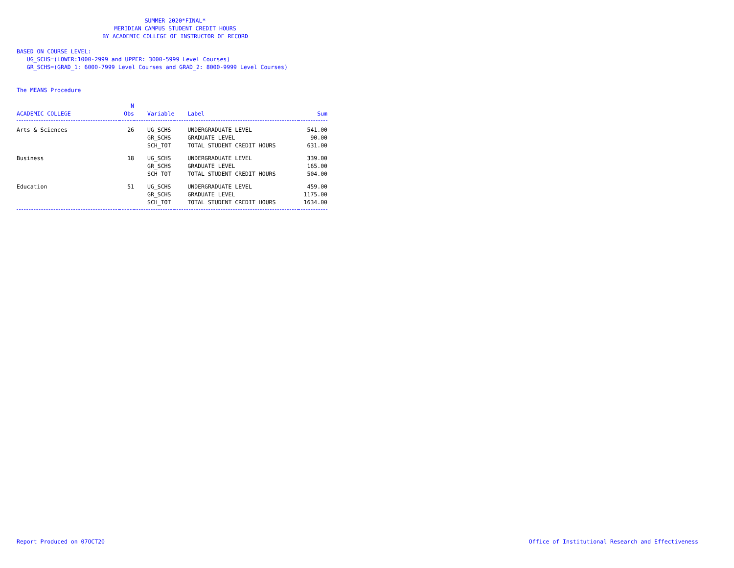SUMMER 2020*FINAL*
MERIDIAN CAMPUS STUDENT CREDIT HOURS
BY ACADEMIC COLLEGE OF INSTRUCTOR OF RECORD
BASED ON COURSE LEVEL:
UG_SCHS=(LOWER:1000-2999 and UPPER: 3000-5999 Level Courses)
GR_SCHS=(GRAD_1: 6000-7999 Level Courses and GRAD_2: 8000-9999 Level Courses)
The MEANS Procedure
| ACADEMIC COLLEGE | N Obs | Variable | Label | Sum |
| --- | --- | --- | --- | --- |
| Arts & Sciences | 26 | UG_SCHS | UNDERGRADUATE LEVEL | 541.00 |
| | | GR_SCHS | GRADUATE LEVEL | 90.00 |
| | | SCH_TOT | TOTAL STUDENT CREDIT HOURS | 631.00 |
| Business | 18 | UG_SCHS | UNDERGRADUATE LEVEL | 339.00 |
| | | GR_SCHS | GRADUATE LEVEL | 165.00 |
| | | SCH_TOT | TOTAL STUDENT CREDIT HOURS | 504.00 |
| Education | 51 | UG_SCHS | UNDERGRADUATE LEVEL | 459.00 |
| | | GR_SCHS | GRADUATE LEVEL | 1175.00 |
| | | SCH_TOT | TOTAL STUDENT CREDIT HOURS | 1634.00 |
Report Produced on 07OCT20 Office of Institutional Research and Effectiveness